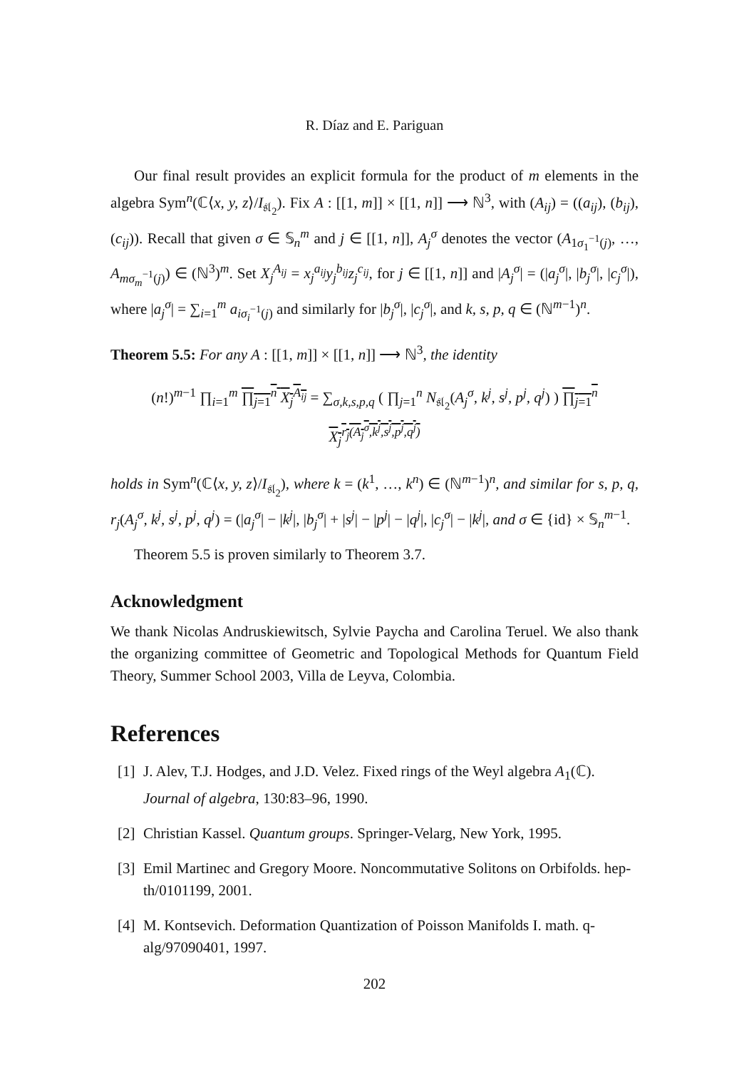R. Díaz and E. Pariguan
Our final result provides an explicit formula for the product of m elements in the algebra Sym<sup>n</sup>(ℂ⟨x, y, z⟩/I<sub>𝔰𝔩<sub>2</sub></sub>). Fix A : [[1, m]] × [[1, n]] ⟶ ℕ<sup>3</sup>, with (A<sub>ij</sub>) = ((a<sub>ij</sub>), (b<sub>ij</sub>), (c<sub>ij</sub>)). Recall that given σ ∈ 𝕊<sub>n</sub><sup>m</sup> and j ∈ [[1, n]], A<sub>j</sub><sup>σ</sup> denotes the vector (A<sub>1σ<sub>1</sub><sup>−1</sup>(j)</sub>, …, A<sub>mσ<sub>m</sub><sup>−1</sup>(j)</sub>) ∈ (ℕ<sup>3</sup>)<sup>m</sup>. Set X<sub>j</sub><sup>A<sub>ij</sub></sup> = x<sub>j</sub><sup>a<sub>ij</sub></sup>y<sub>j</sub><sup>b<sub>ij</sub></sup>z<sub>j</sub><sup>c<sub>ij</sub></sup>, for j ∈ [[1, n]] and |A<sub>j</sub><sup>σ</sup>| = (|a<sub>j</sub><sup>σ</sup>|, |b<sub>j</sub><sup>σ</sup>|, |c<sub>j</sub><sup>σ</sup>|), where |a<sub>j</sub><sup>σ</sup>| = ∑<sub>i=1</sub><sup>m</sup> a<sub>iσ<sub>i</sub><sup>−1</sup>(j)</sub> and similarly for |b<sub>j</sub><sup>σ</sup>|, |c<sub>j</sub><sup>σ</sup>|, and k, s, p, q ∈ (ℕ<sup>m−1</sup>)<sup>n</sup>.
Theorem 5.5: For any A : [[1, m]] × [[1, n]] ⟶ ℕ<sup>3</sup>, the identity
(n!)<sup>m−1</sup> ∏<sub>i=1</sub><sup>m</sup> ∏<sub>j=1</sub><sup>n</sup> X<sub>j</sub><sup>A<sub>ij</sub></sup> = ∑<sub>σ,k,s,p,q</sub> ( ∏<sub>j=1</sub><sup>n</sup> N<sub>𝔰𝔩<sub>2</sub></sub>(A<sub>j</sub><sup>σ</sup>, k<sup>j</sup>, s<sup>j</sup>, p<sup>j</sup>, q<sup>j</sup>) ) ∏<sub>j=1</sub><sup>n</sup> X<sub>j</sub><sup>r<sub>j</sub>(A<sub>j</sub><sup>σ</sup>,k<sup>j</sup>,s<sup>j</sup>,p<sup>j</sup>,q<sup>j</sup>)</sup>
holds in Sym<sup>n</sup>(ℂ⟨x, y, z⟩/I<sub>𝔰𝔩<sub>2</sub></sub>), where k = (k<sup>1</sup>, …, k<sup>n</sup>) ∈ (ℕ<sup>m−1</sup>)<sup>n</sup>, and similar for s, p, q, r<sub>j</sub>(A<sub>j</sub><sup>σ</sup>, k<sup>j</sup>, s<sup>j</sup>, p<sup>j</sup>, q<sup>j</sup>) = (|a<sub>j</sub><sup>σ</sup>| − |k<sup>j</sup>|, |b<sub>j</sub><sup>σ</sup>| + |s<sup>j</sup>| − |p<sup>j</sup>| − |q<sup>j</sup>|, |c<sub>j</sub><sup>σ</sup>| − |k<sup>j</sup>|, and σ ∈ {id} × 𝕊<sub>n</sub><sup>m−1</sup>.
Theorem 5.5 is proven similarly to Theorem 3.7.
Acknowledgment
We thank Nicolas Andruskiewitsch, Sylvie Paycha and Carolina Teruel. We also thank the organizing committee of Geometric and Topological Methods for Quantum Field Theory, Summer School 2003, Villa de Leyva, Colombia.
References
[1] J. Alev, T.J. Hodges, and J.D. Velez. Fixed rings of the Weyl algebra A<sub>1</sub>(ℂ). Journal of algebra, 130:83–96, 1990.
[2] Christian Kassel. Quantum groups. Springer-Velarg, New York, 1995.
[3] Emil Martinec and Gregory Moore. Noncommutative Solitons on Orbifolds. hep-th/0101199, 2001.
[4] M. Kontsevich. Deformation Quantization of Poisson Manifolds I. math. q-alg/97090401, 1997.
202